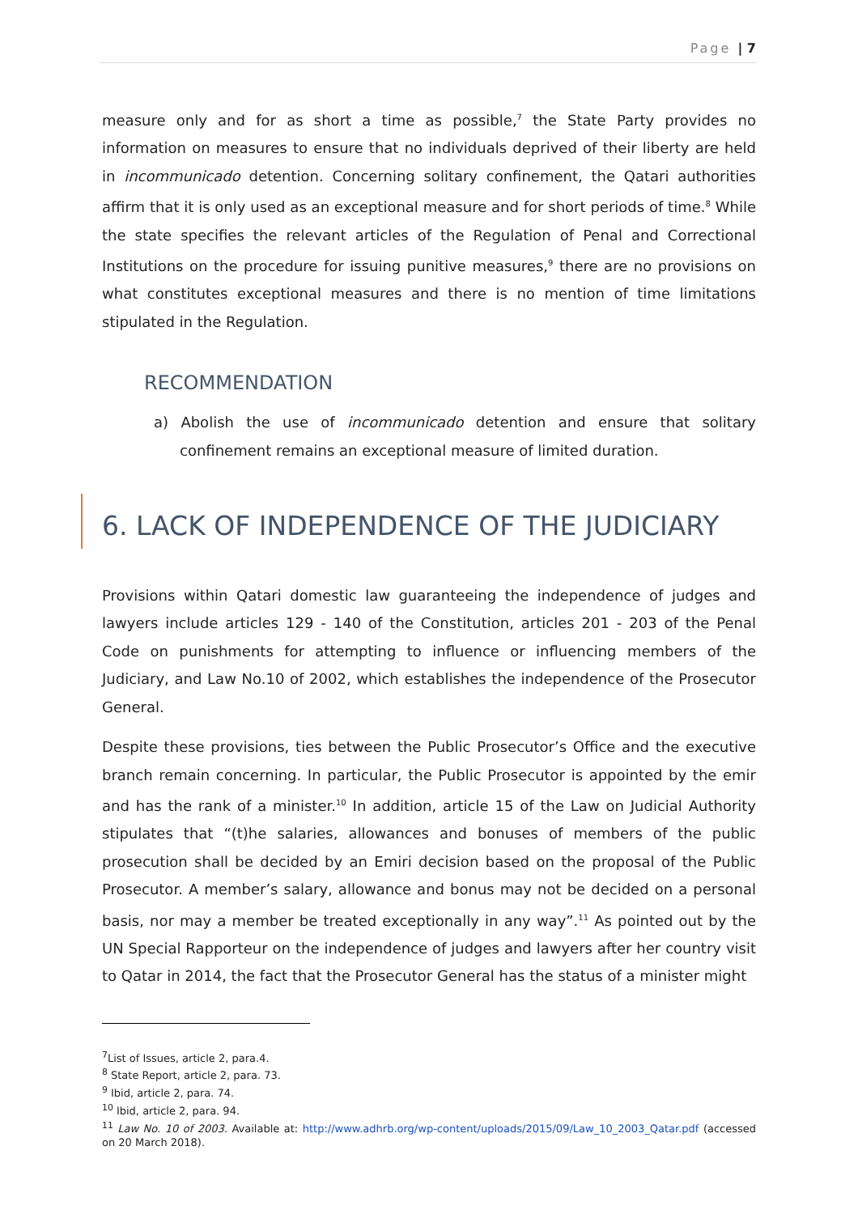Page | 7
measure only and for as short a time as possible,<sup>7</sup> the State Party provides no information on measures to ensure that no individuals deprived of their liberty are held in incommunicado detention. Concerning solitary confinement, the Qatari authorities affirm that it is only used as an exceptional measure and for short periods of time.<sup>8</sup> While the state specifies the relevant articles of the Regulation of Penal and Correctional Institutions on the procedure for issuing punitive measures,<sup>9</sup> there are no provisions on what constitutes exceptional measures and there is no mention of time limitations stipulated in the Regulation.
RECOMMENDATION
a) Abolish the use of incommunicado detention and ensure that solitary confinement remains an exceptional measure of limited duration.
6. LACK OF INDEPENDENCE OF THE JUDICIARY
Provisions within Qatari domestic law guaranteeing the independence of judges and lawyers include articles 129 - 140 of the Constitution, articles 201 - 203 of the Penal Code on punishments for attempting to influence or influencing members of the Judiciary, and Law No.10 of 2002, which establishes the independence of the Prosecutor General.
Despite these provisions, ties between the Public Prosecutor’s Office and the executive branch remain concerning. In particular, the Public Prosecutor is appointed by the emir and has the rank of a minister.<sup>10</sup> In addition, article 15 of the Law on Judicial Authority stipulates that “(t)he salaries, allowances and bonuses of members of the public prosecution shall be decided by an Emiri decision based on the proposal of the Public Prosecutor. A member’s salary, allowance and bonus may not be decided on a personal basis, nor may a member be treated exceptionally in any way”.<sup>11</sup> As pointed out by the UN Special Rapporteur on the independence of judges and lawyers after her country visit to Qatar in 2014, the fact that the Prosecutor General has the status of a minister might
<sup>7</sup> List of Issues, article 2, para.4.
<sup>8</sup> State Report, article 2, para. 73.
<sup>9</sup> Ibid, article 2, para. 74.
<sup>10</sup> Ibid, article 2, para. 94.
<sup>11</sup> Law No. 10 of 2003. Available at: http://www.adhrb.org/wp-content/uploads/2015/09/Law_10_2003_Qatar.pdf (accessed on 20 March 2018).